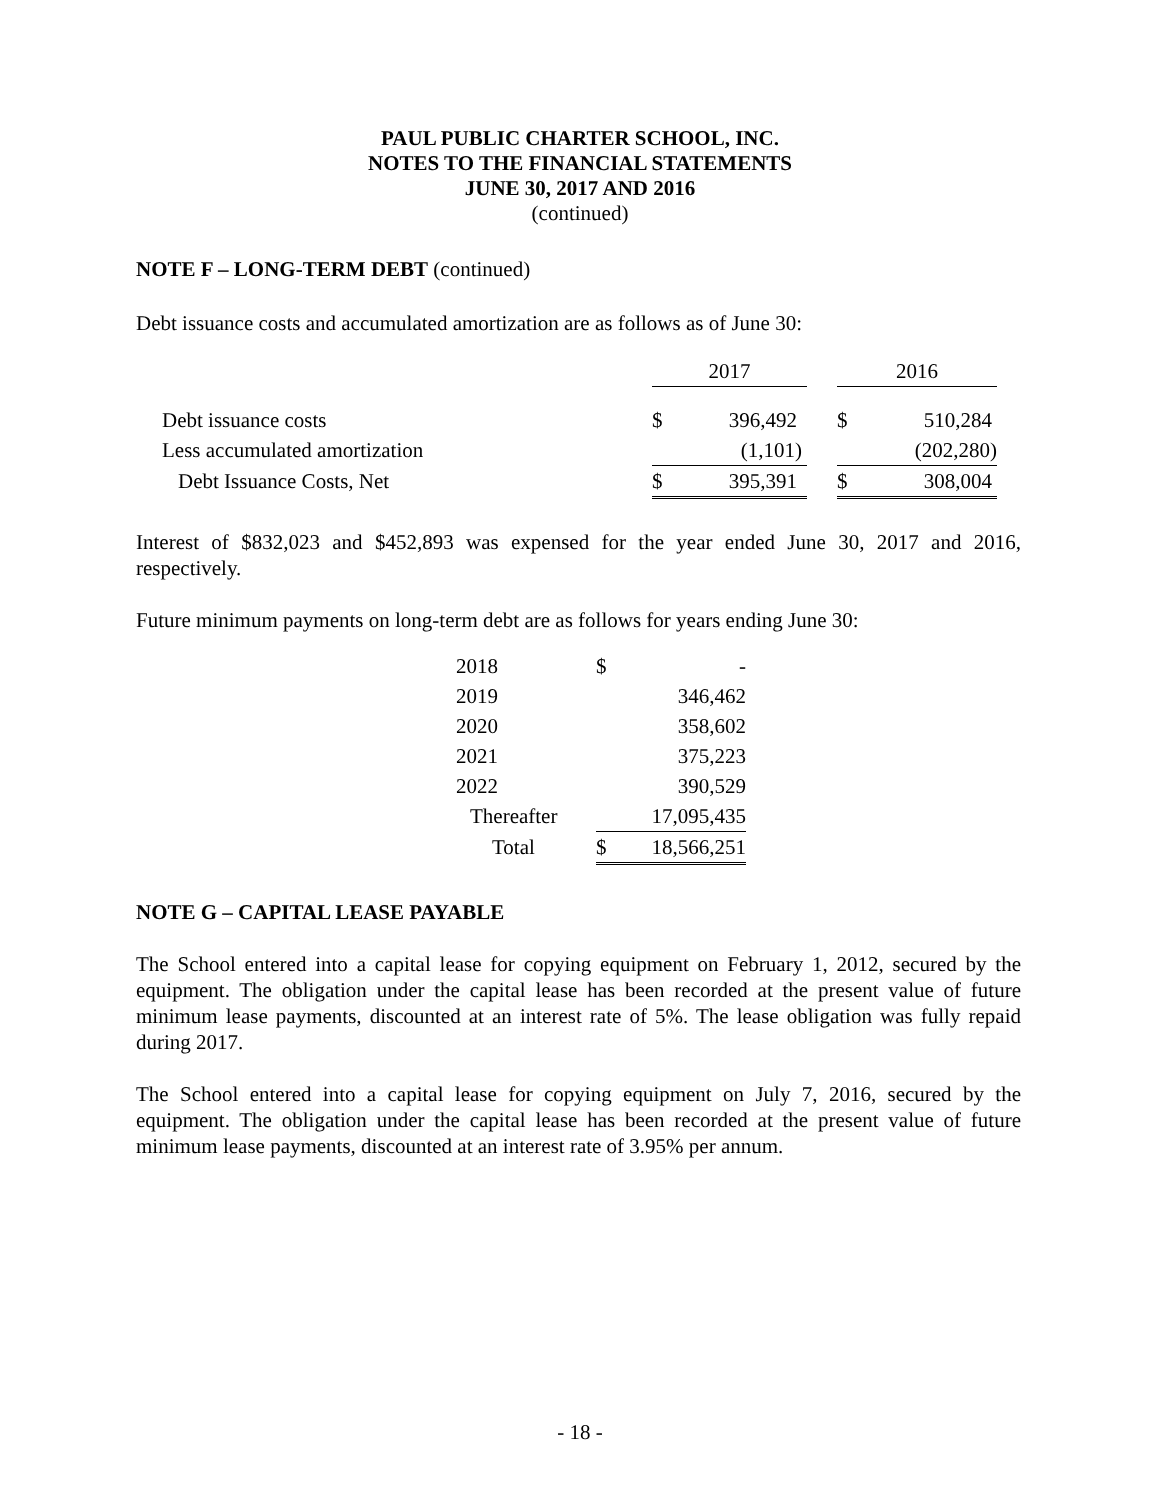PAUL PUBLIC CHARTER SCHOOL, INC.
NOTES TO THE FINANCIAL STATEMENTS
JUNE 30, 2017 AND 2016
(continued)
NOTE F – LONG-TERM DEBT (continued)
Debt issuance costs and accumulated amortization are as follows as of June 30:
| | 2017 | | | 2016 | |
| Debt issuance costs | $ | 396,492 | | $ | 510,284 |
| Less accumulated amortization | | (1,101) | | | (202,280) |
| Debt Issuance Costs, Net | $ | 395,391 | | $ | 308,004 |
Interest of $832,023 and $452,893 was expensed for the year ended June 30, 2017 and 2016, respectively.
Future minimum payments on long-term debt are as follows for years ending June 30:
| 2018 | $ | - |
| 2019 | | 346,462 |
| 2020 | | 358,602 |
| 2021 | | 375,223 |
| 2022 | | 390,529 |
| Thereafter | | 17,095,435 |
| Total | $ | 18,566,251 |
NOTE G – CAPITAL LEASE PAYABLE
The School entered into a capital lease for copying equipment on February 1, 2012, secured by the equipment. The obligation under the capital lease has been recorded at the present value of future minimum lease payments, discounted at an interest rate of 5%. The lease obligation was fully repaid during 2017.
The School entered into a capital lease for copying equipment on July 7, 2016, secured by the equipment. The obligation under the capital lease has been recorded at the present value of future minimum lease payments, discounted at an interest rate of 3.95% per annum.
- 18 -